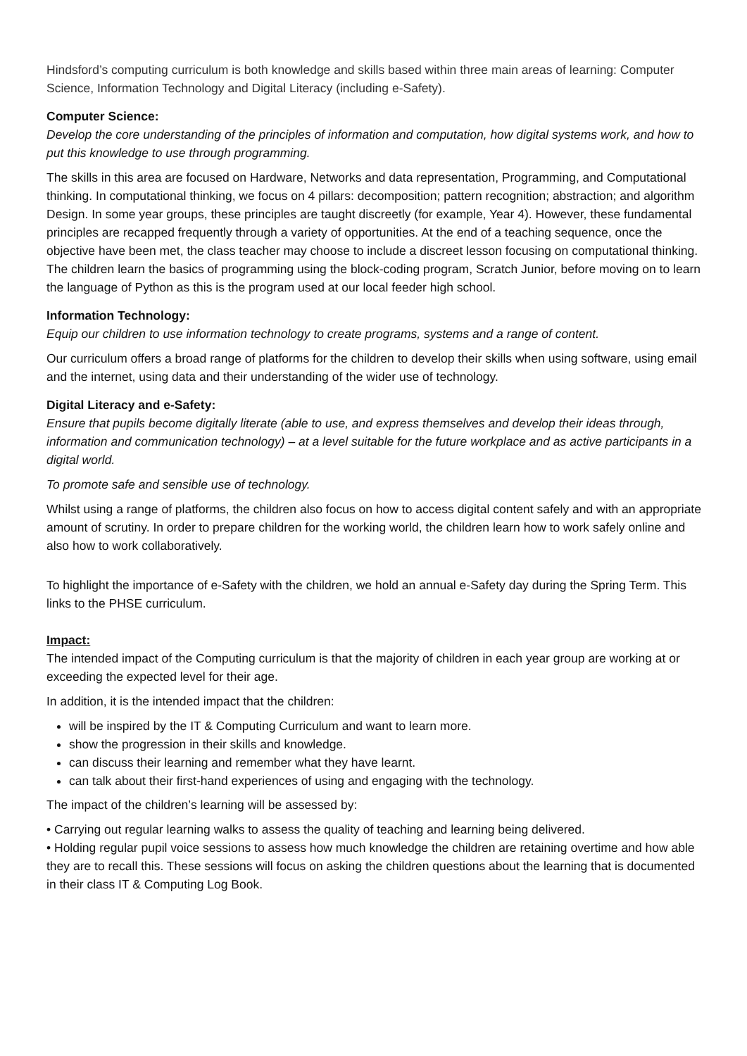Hindsford’s computing curriculum is both knowledge and skills based within three main areas of learning: Computer Science, Information Technology and Digital Literacy (including e-Safety).
Computer Science:
Develop the core understanding of the principles of information and computation, how digital systems work, and how to put this knowledge to use through programming.
The skills in this area are focused on Hardware, Networks and data representation, Programming, and Computational thinking. In computational thinking, we focus on 4 pillars: decomposition; pattern recognition; abstraction; and algorithm Design. In some year groups, these principles are taught discreetly (for example, Year 4). However, these fundamental principles are recapped frequently through a variety of opportunities. At the end of a teaching sequence, once the objective have been met, the class teacher may choose to include a discreet lesson focusing on computational thinking. The children learn the basics of programming using the block-coding program, Scratch Junior, before moving on to learn the language of Python as this is the program used at our local feeder high school.
Information Technology:
Equip our children to use information technology to create programs, systems and a range of content.
Our curriculum offers a broad range of platforms for the children to develop their skills when using software, using email and the internet, using data and their understanding of the wider use of technology.
Digital Literacy and e-Safety:
Ensure that pupils become digitally literate (able to use, and express themselves and develop their ideas through, information and communication technology) – at a level suitable for the future workplace and as active participants in a digital world.
To promote safe and sensible use of technology.
Whilst using a range of platforms, the children also focus on how to access digital content safely and with an appropriate amount of scrutiny. In order to prepare children for the working world, the children learn how to work safely online and also how to work collaboratively.
To highlight the importance of e-Safety with the children, we hold an annual e-Safety day during the Spring Term. This links to the PHSE curriculum.
Impact:
The intended impact of the Computing curriculum is that the majority of children in each year group are working at or exceeding the expected level for their age.
In addition, it is the intended impact that the children:
will be inspired by the IT & Computing Curriculum and want to learn more.
show the progression in their skills and knowledge.
can discuss their learning and remember what they have learnt.
can talk about their first-hand experiences of using and engaging with the technology.
The impact of the children’s learning will be assessed by:
• Carrying out regular learning walks to assess the quality of teaching and learning being delivered.
• Holding regular pupil voice sessions to assess how much knowledge the children are retaining overtime and how able they are to recall this. These sessions will focus on asking the children questions about the learning that is documented in their class IT & Computing Log Book.